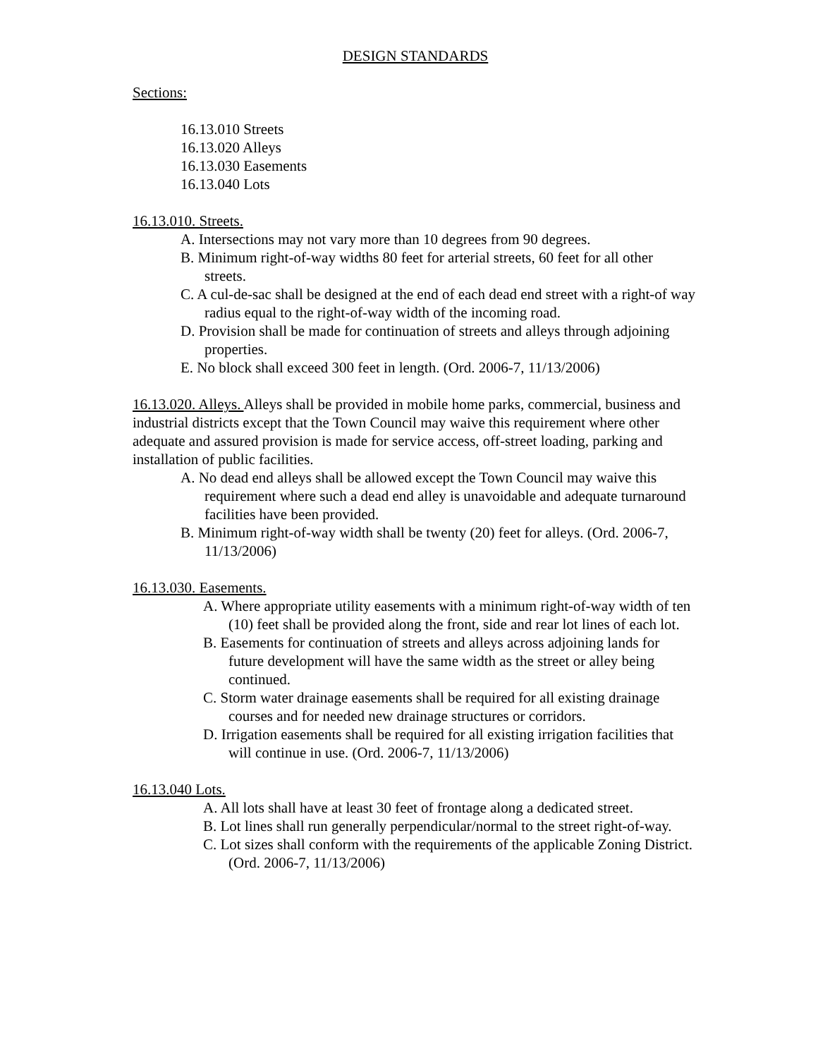DESIGN STANDARDS
Sections:
16.13.010 Streets
16.13.020 Alleys
16.13.030 Easements
16.13.040 Lots
16.13.010. Streets.
A. Intersections may not vary more than 10 degrees from 90 degrees.
B. Minimum right-of-way widths 80 feet for arterial streets, 60 feet for all other streets.
C. A cul-de-sac shall be designed at the end of each dead end street with a right-of way radius equal to the right-of-way width of the incoming road.
D. Provision shall be made for continuation of streets and alleys through adjoining properties.
E. No block shall exceed 300 feet in length. (Ord. 2006-7, 11/13/2006)
16.13.020. Alleys. Alleys shall be provided in mobile home parks, commercial, business and industrial districts except that the Town Council may waive this requirement where other adequate and assured provision is made for service access, off-street loading, parking and installation of public facilities.
A. No dead end alleys shall be allowed except the Town Council may waive this requirement where such a dead end alley is unavoidable and adequate turnaround facilities have been provided.
B. Minimum right-of-way width shall be twenty (20) feet for alleys. (Ord. 2006-7, 11/13/2006)
16.13.030. Easements.
A. Where appropriate utility easements with a minimum right-of-way width of ten (10) feet shall be provided along the front, side and rear lot lines of each lot.
B. Easements for continuation of streets and alleys across adjoining lands for future development will have the same width as the street or alley being continued.
C. Storm water drainage easements shall be required for all existing drainage courses and for needed new drainage structures or corridors.
D. Irrigation easements shall be required for all existing irrigation facilities that will continue in use. (Ord. 2006-7, 11/13/2006)
16.13.040 Lots.
A. All lots shall have at least 30 feet of frontage along a dedicated street.
B. Lot lines shall run generally perpendicular/normal to the street right-of-way.
C. Lot sizes shall conform with the requirements of the applicable Zoning District. (Ord. 2006-7, 11/13/2006)